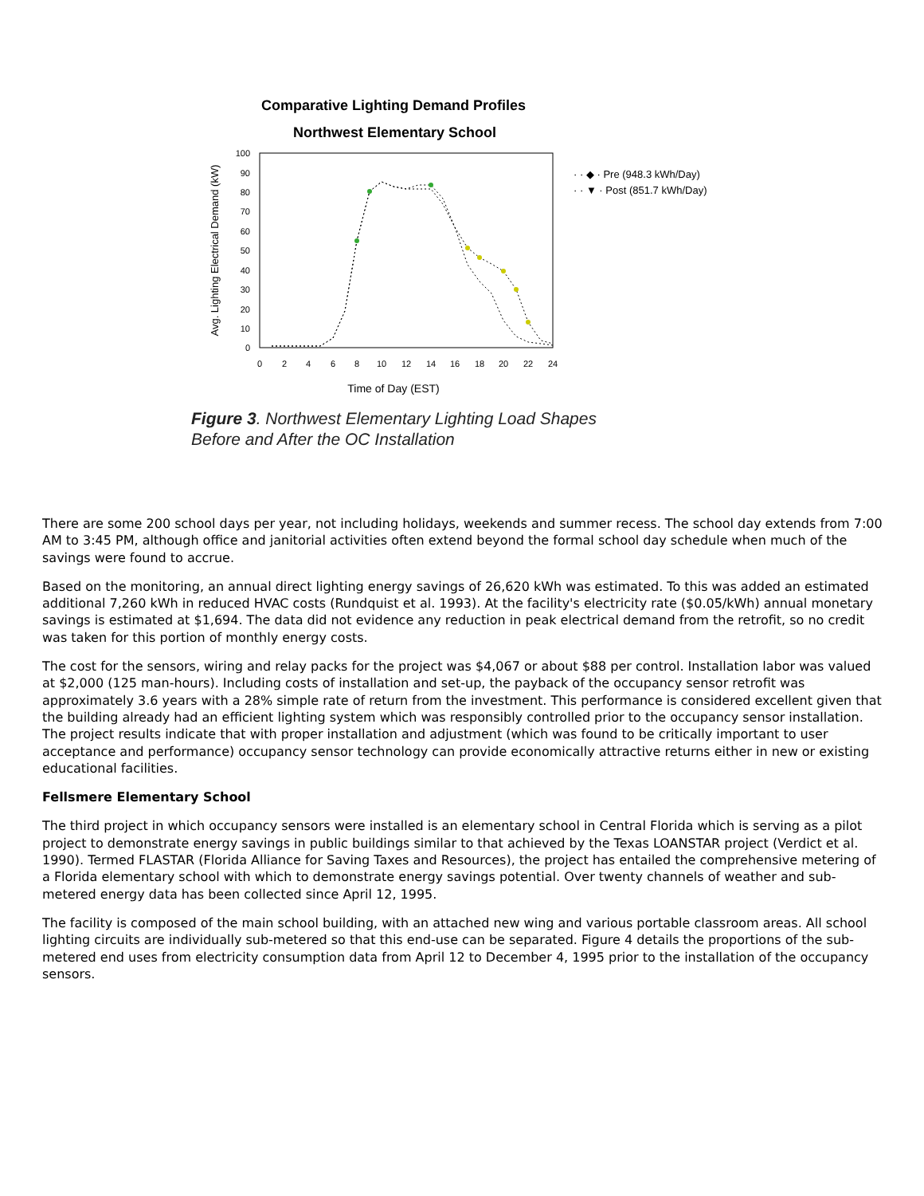Comparative Lighting Demand Profiles
Northwest Elementary School
0
10
20
30
40
50
60
70
80
90
100
0
2
4
6
8
10
12
14
16
18
20
22
24
Time of Day (EST)
Avg. Lighting Electrical Demand (kW)
· · ◆ · Pre (948.3 kWh/Day)
· · ▼ · Post (851.7 kWh/Day)
Figure 3. Northwest Elementary Lighting Load Shapes
Before and After the OC Installation
There are some 200 school days per year, not including holidays, weekends and summer recess. The school day extends from 7:00 AM to 3:45 PM, although office and janitorial activities often extend beyond the formal school day schedule when much of the savings were found to accrue.
Based on the monitoring, an annual direct lighting energy savings of 26,620 kWh was estimated. To this was added an estimated additional 7,260 kWh in reduced HVAC costs (Rundquist et al. 1993). At the facility's electricity rate ($0.05/kWh) annual monetary savings is estimated at $1,694. The data did not evidence any reduction in peak electrical demand from the retrofit, so no credit was taken for this portion of monthly energy costs.
The cost for the sensors, wiring and relay packs for the project was $4,067 or about $88 per control. Installation labor was valued at $2,000 (125 man-hours). Including costs of installation and set-up, the payback of the occupancy sensor retrofit was approximately 3.6 years with a 28% simple rate of return from the investment. This performance is considered excellent given that the building already had an efficient lighting system which was responsibly controlled prior to the occupancy sensor installation. The project results indicate that with proper installation and adjustment (which was found to be critically important to user acceptance and performance) occupancy sensor technology can provide economically attractive returns either in new or existing educational facilities.
Fellsmere Elementary School
The third project in which occupancy sensors were installed is an elementary school in Central Florida which is serving as a pilot project to demonstrate energy savings in public buildings similar to that achieved by the Texas LOANSTAR project (Verdict et al. 1990). Termed FLASTAR (Florida Alliance for Saving Taxes and Resources), the project has entailed the comprehensive metering of a Florida elementary school with which to demonstrate energy savings potential. Over twenty channels of weather and sub-metered energy data has been collected since April 12, 1995.
The facility is composed of the main school building, with an attached new wing and various portable classroom areas. All school lighting circuits are individually sub-metered so that this end-use can be separated. Figure 4 details the proportions of the sub-metered end uses from electricity consumption data from April 12 to December 4, 1995 prior to the installation of the occupancy sensors.